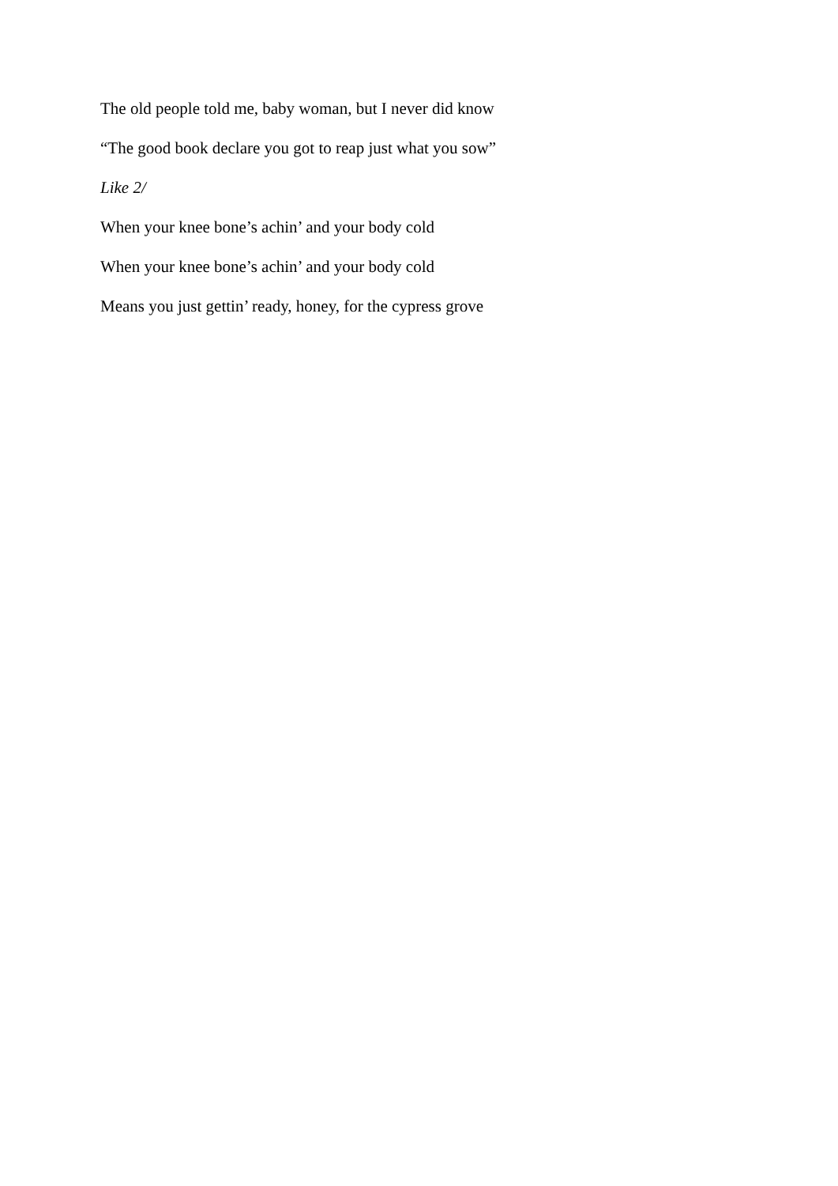The old people told me, baby woman, but I never did know
“The good book declare you got to reap just what you sow”
Like 2/
When your knee bone’s achin’ and your body cold
When your knee bone’s achin’ and your body cold
Means you just gettin’ ready, honey, for the cypress grove